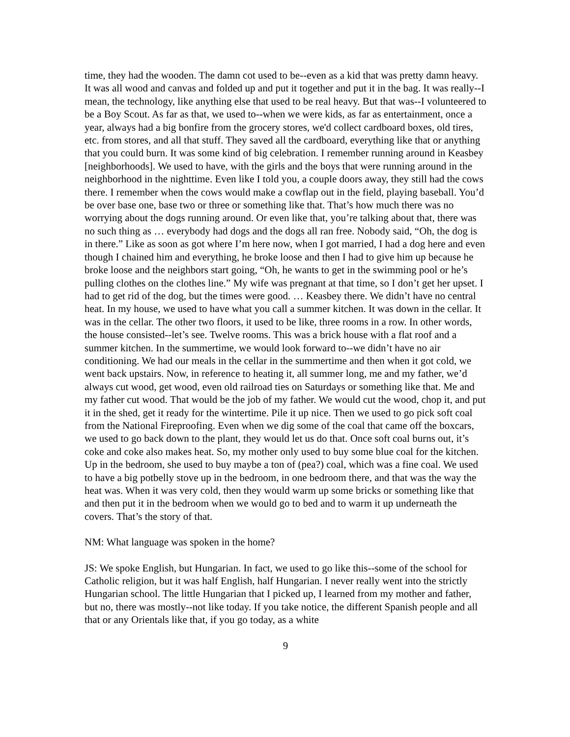time, they had the wooden. The damn cot used to be--even as a kid that was pretty damn heavy. It was all wood and canvas and folded up and put it together and put it in the bag. It was really--I mean, the technology, like anything else that used to be real heavy. But that was--I volunteered to be a Boy Scout. As far as that, we used to--when we were kids, as far as entertainment, once a year, always had a big bonfire from the grocery stores, we'd collect cardboard boxes, old tires, etc. from stores, and all that stuff. They saved all the cardboard, everything like that or anything that you could burn. It was some kind of big celebration. I remember running around in Keasbey [neighborhoods]. We used to have, with the girls and the boys that were running around in the neighborhood in the nighttime. Even like I told you, a couple doors away, they still had the cows there. I remember when the cows would make a cowflap out in the field, playing baseball. You’d be over base one, base two or three or something like that. That’s how much there was no worrying about the dogs running around. Or even like that, you’re talking about that, there was no such thing as … everybody had dogs and the dogs all ran free. Nobody said, “Oh, the dog is in there.” Like as soon as got where I’m here now, when I got married, I had a dog here and even though I chained him and everything, he broke loose and then I had to give him up because he broke loose and the neighbors start going, “Oh, he wants to get in the swimming pool or he’s pulling clothes on the clothes line.” My wife was pregnant at that time, so I don’t get her upset. I had to get rid of the dog, but the times were good. … Keasbey there. We didn’t have no central heat. In my house, we used to have what you call a summer kitchen. It was down in the cellar. It was in the cellar. The other two floors, it used to be like, three rooms in a row. In other words, the house consisted--let’s see. Twelve rooms. This was a brick house with a flat roof and a summer kitchen. In the summertime, we would look forward to--we didn’t have no air conditioning. We had our meals in the cellar in the summertime and then when it got cold, we went back upstairs. Now, in reference to heating it, all summer long, me and my father, we’d always cut wood, get wood, even old railroad ties on Saturdays or something like that. Me and my father cut wood. That would be the job of my father. We would cut the wood, chop it, and put it in the shed, get it ready for the wintertime. Pile it up nice. Then we used to go pick soft coal from the National Fireproofing. Even when we dig some of the coal that came off the boxcars, we used to go back down to the plant, they would let us do that. Once soft coal burns out, it’s coke and coke also makes heat. So, my mother only used to buy some blue coal for the kitchen. Up in the bedroom, she used to buy maybe a ton of (pea?) coal, which was a fine coal. We used to have a big potbelly stove up in the bedroom, in one bedroom there, and that was the way the heat was. When it was very cold, then they would warm up some bricks or something like that and then put it in the bedroom when we would go to bed and to warm it up underneath the covers. That’s the story of that.
NM: What language was spoken in the home?
JS: We spoke English, but Hungarian. In fact, we used to go like this--some of the school for Catholic religion, but it was half English, half Hungarian. I never really went into the strictly Hungarian school. The little Hungarian that I picked up, I learned from my mother and father, but no, there was mostly--not like today. If you take notice, the different Spanish people and all that or any Orientals like that, if you go today, as a white
9